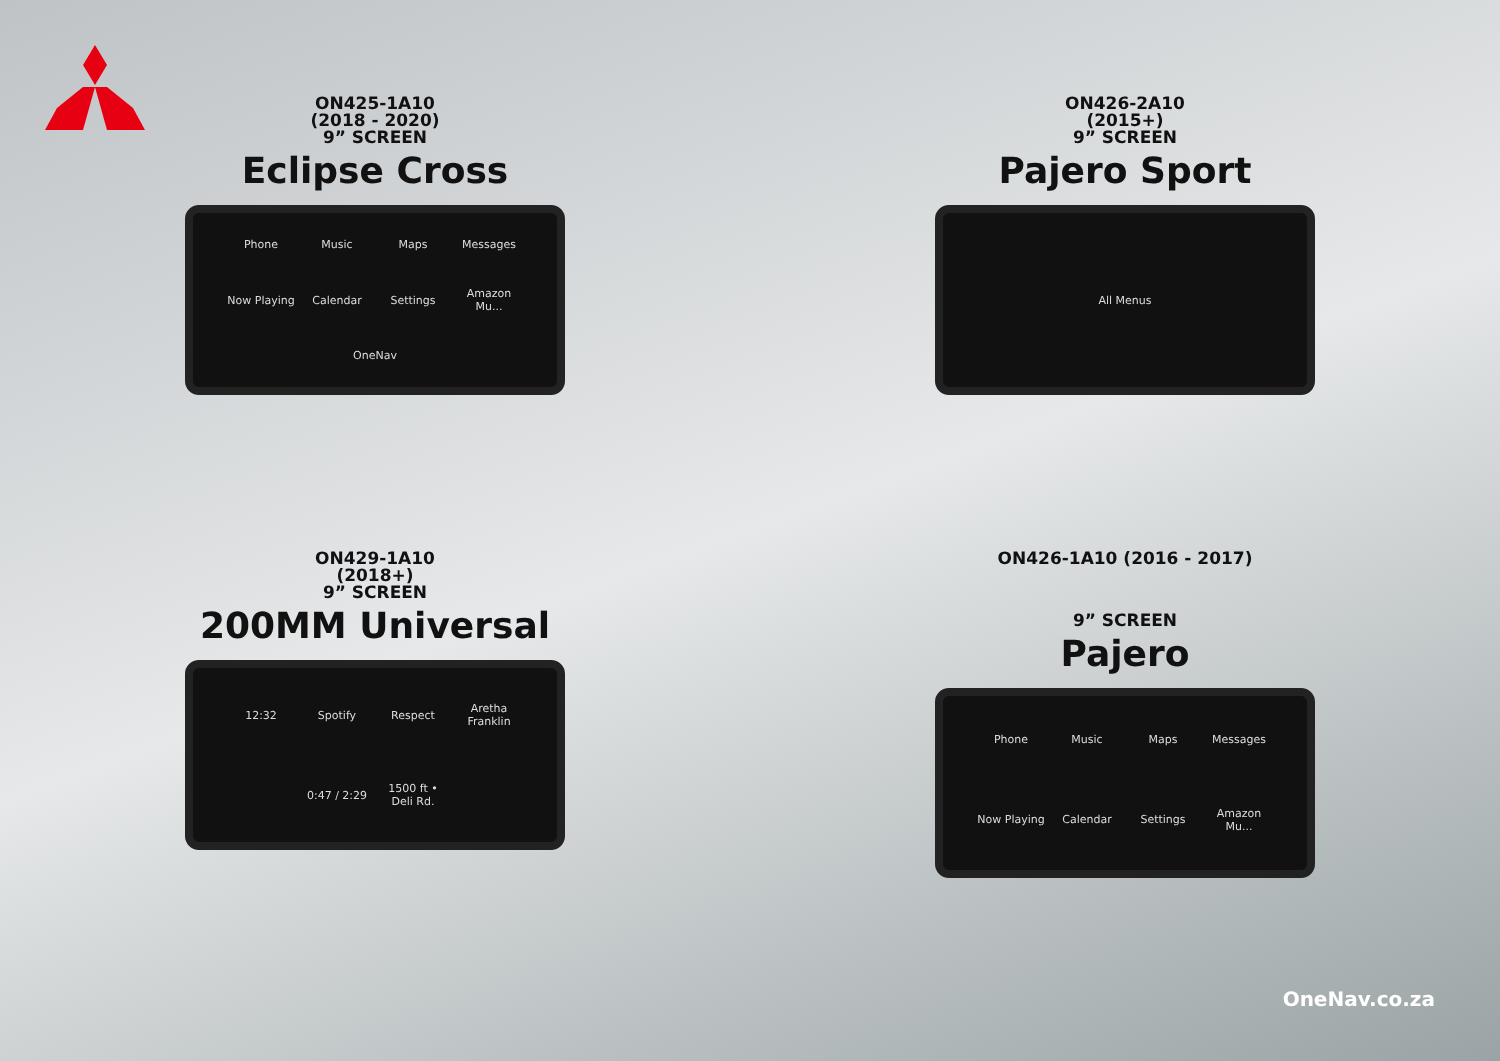ON425-1A10
(2018 - 2020)
9” SCREEN
Eclipse Cross
Phone Music Maps Messages Now Playing Calendar Settings Amazon Mu... OneNav
ON426-2A10
(2015+)
9” SCREEN
Pajero Sport
All Menus
ON429-1A10
(2018+)
9” SCREEN
200MM Universal
12:32 Spotify Respect Aretha Franklin 0:47 / 2:29 1500 ft • Deli Rd.
ON426-1A10 (2016 - 2017)
9” SCREEN
Pajero
Phone Music Maps Messages Now Playing Calendar Settings Amazon Mu...
OneNav.co.za